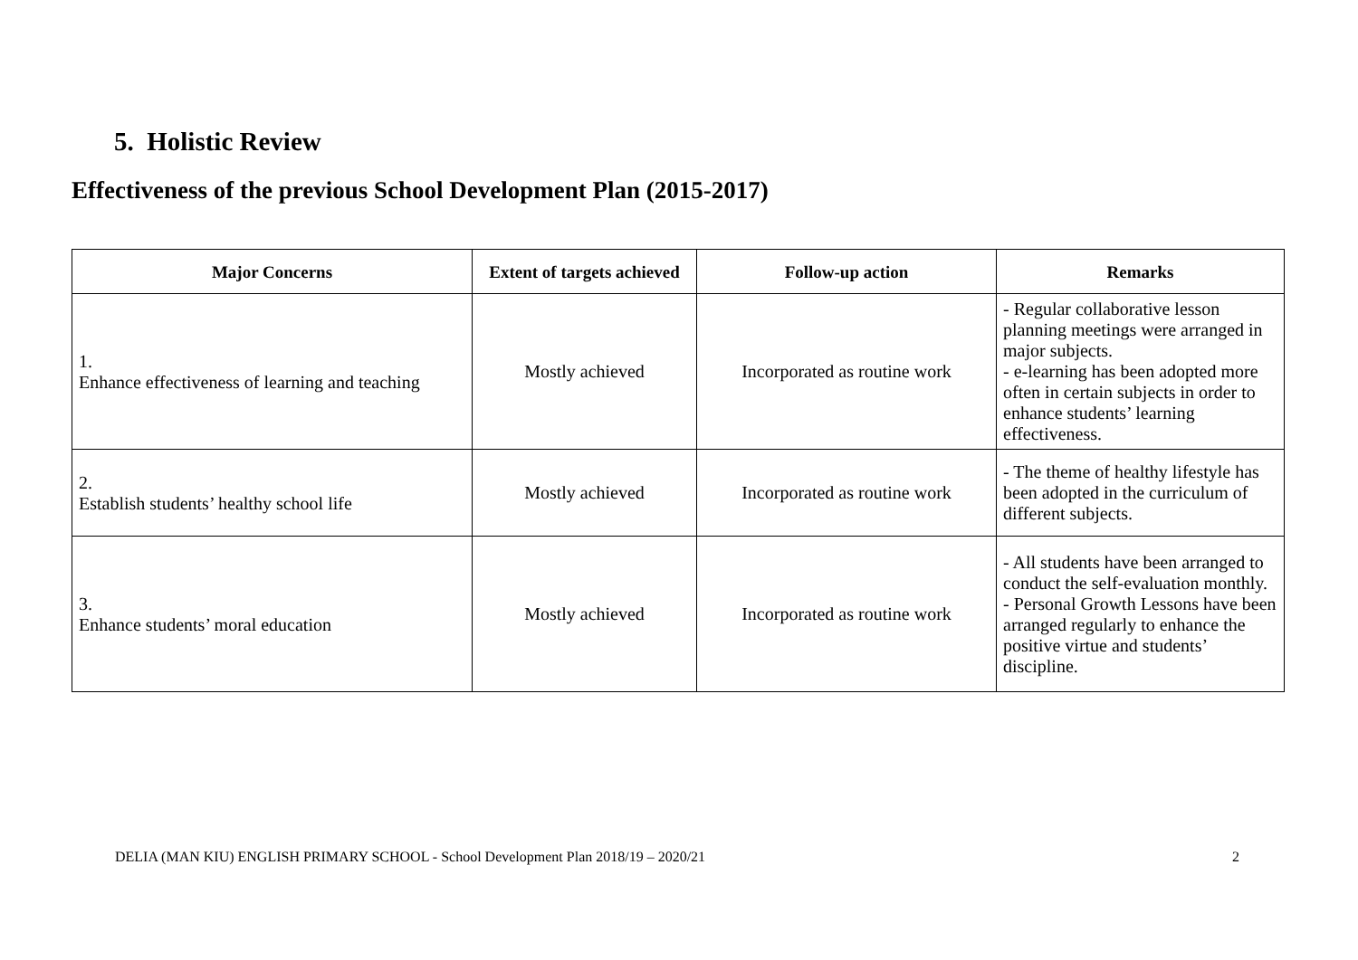5. Holistic Review
Effectiveness of the previous School Development Plan (2015-2017)
| Major Concerns | Extent of targets achieved | Follow-up action | Remarks |
| --- | --- | --- | --- |
| 1. Enhance effectiveness of learning and teaching | Mostly achieved | Incorporated as routine work | - Regular collaborative lesson planning meetings were arranged in major subjects. - e-learning has been adopted more often in certain subjects in order to enhance students’ learning effectiveness. |
| 2. Establish students’ healthy school life | Mostly achieved | Incorporated as routine work | - The theme of healthy lifestyle has been adopted in the curriculum of different subjects. |
| 3. Enhance students’ moral education | Mostly achieved | Incorporated as routine work | - All students have been arranged to conduct the self-evaluation monthly. - Personal Growth Lessons have been arranged regularly to enhance the positive virtue and students’ discipline. |
DELIA (MAN KIU) ENGLISH PRIMARY SCHOOL - School Development Plan 2018/19 – 2020/21 2